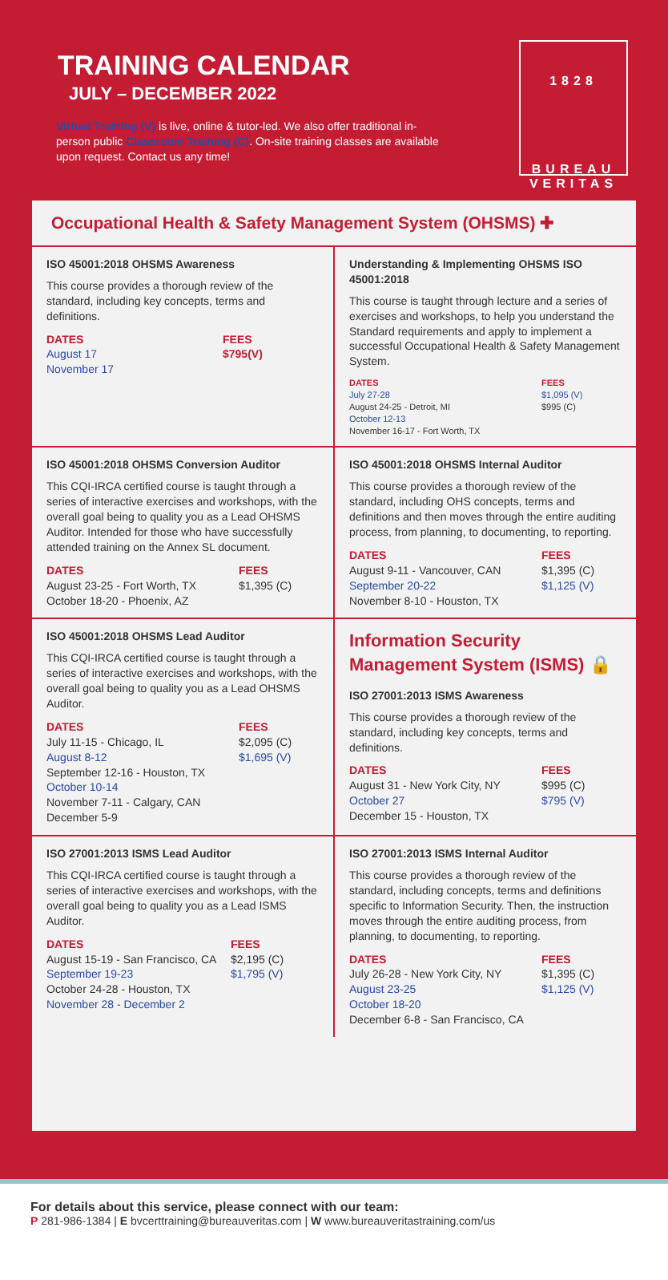TRAINING CALENDAR
JULY – DECEMBER 2022
Virtual Training (V) is live, online & tutor-led. We also offer traditional in-person public Classroom Training (C). On-site training classes are available upon request. Contact us any time!
1828
BUREAU
VERITAS
Occupational Health & Safety Management System (OHSMS) ✚
ISO 45001:2018 OHSMS Awareness
This course provides a thorough review of the standard, including key concepts, terms and definitions.
DATES
August 17
November 17
FEES
$795(V)
Understanding & Implementing OHSMS ISO 45001:2018
This course is taught through lecture and a series of exercises and workshops, to help you understand the Standard requirements and apply to implement a successful Occupational Health & Safety Management System.
DATES
July 27-28
August 24-25 - Detroit, MI
October 12-13
November 16-17 - Fort Worth, TX
FEES
$1,095 (V)
$995 (C)
ISO 45001:2018 OHSMS Conversion Auditor
This CQI-IRCA certified course is taught through a series of interactive exercises and workshops, with the overall goal being to quality you as a Lead OHSMS Auditor. Intended for those who have successfully attended training on the Annex SL document.
DATES
August 23-25 - Fort Worth, TX
October 18-20 - Phoenix, AZ
FEES
$1,395 (C)
ISO 45001:2018 OHSMS Internal Auditor
This course provides a thorough review of the standard, including OHS concepts, terms and definitions and then moves through the entire auditing process, from planning, to documenting, to reporting.
DATES
August 9-11 - Vancouver, CAN
September 20-22
November 8-10 - Houston, TX
FEES
$1,395 (C)
$1,125 (V)
ISO 45001:2018 OHSMS Lead Auditor
This CQI-IRCA certified course is taught through a series of interactive exercises and workshops, with the overall goal being to quality you as a Lead OHSMS Auditor.
DATES
July 11-15 - Chicago, IL
August 8-12
September 12-16 - Houston, TX
October 10-14
November 7-11 - Calgary, CAN
December 5-9
FEES
$2,095 (C)
$1,695 (V)
Information Security Management System (ISMS) 🔒
ISO 27001:2013 ISMS Awareness
This course provides a thorough review of the standard, including key concepts, terms and definitions.
DATES
August 31 - New York City, NY
October 27
December 15 - Houston, TX
FEES
$995 (C)
$795 (V)
ISO 27001:2013 ISMS Lead Auditor
This CQI-IRCA certified course is taught through a series of interactive exercises and workshops, with the overall goal being to quality you as a Lead ISMS Auditor.
DATES
August 15-19 - San Francisco, CA
September 19-23
October 24-28 - Houston, TX
November 28 - December 2
FEES
$2,195 (C)
$1,795 (V)
ISO 27001:2013 ISMS Internal Auditor
This course provides a thorough review of the standard, including concepts, terms and definitions specific to Information Security. Then, the instruction moves through the entire auditing process, from planning, to documenting, to reporting.
DATES
July 26-28 - New York City, NY
August 23-25
October 18-20
December 6-8 - San Francisco, CA
FEES
$1,395 (C)
$1,125 (V)
For details about this service, please connect with our team:
P 281-986-1384 | E bvcerttraining@bureauveritas.com | W www.bureauveritastraining.com/us